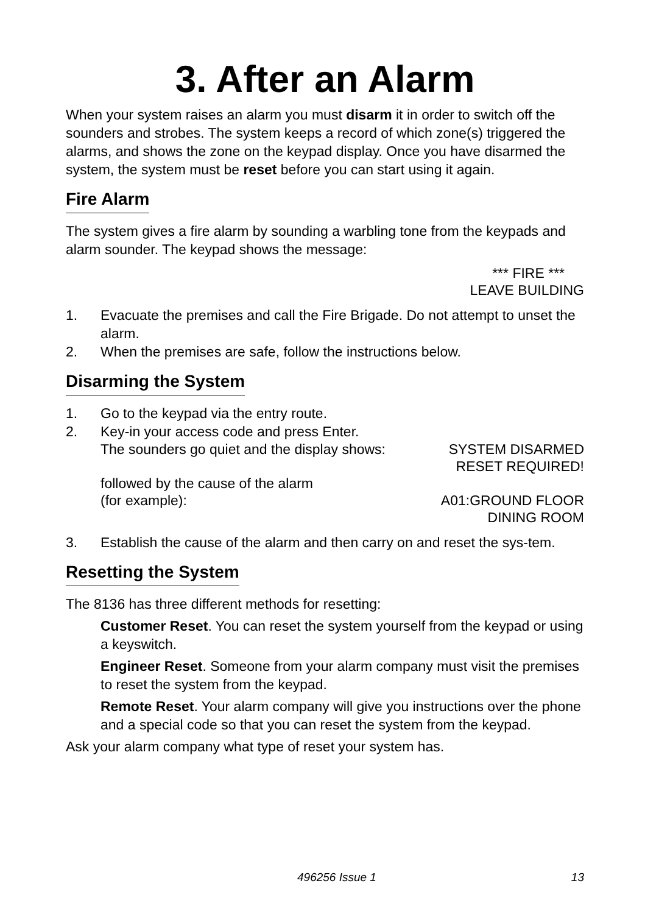3. After an Alarm
When your system raises an alarm you must disarm it in order to switch off the sounders and strobes. The system keeps a record of which zone(s) triggered the alarms, and shows the zone on the keypad display. Once you have disarmed the system, the system must be reset before you can start using it again.
Fire Alarm
The system gives a fire alarm by sounding a warbling tone from the keypads and alarm sounder. The keypad shows the message:
*** FIRE ***
LEAVE BUILDING
1. Evacuate the premises and call the Fire Brigade. Do not attempt to unset the alarm.
2. When the premises are safe, follow the instructions below.
Disarming the System
1. Go to the keypad via the entry route.
2. Key-in your access code and press Enter.
The sounders go quiet and the display shows: SYSTEM DISARMED
RESET REQUIRED!
followed by the cause of the alarm
(for example): A01:GROUND FLOOR
DINING ROOM
3. Establish the cause of the alarm and then carry on and reset the sys-tem.
Resetting the System
The 8136 has three different methods for resetting:
Customer Reset. You can reset the system yourself from the keypad or using a keyswitch.
Engineer Reset. Someone from your alarm company must visit the premises to reset the system from the keypad.
Remote Reset. Your alarm company will give you instructions over the phone and a special code so that you can reset the system from the keypad.
Ask your alarm company what type of reset your system has.
496256 Issue 1 13